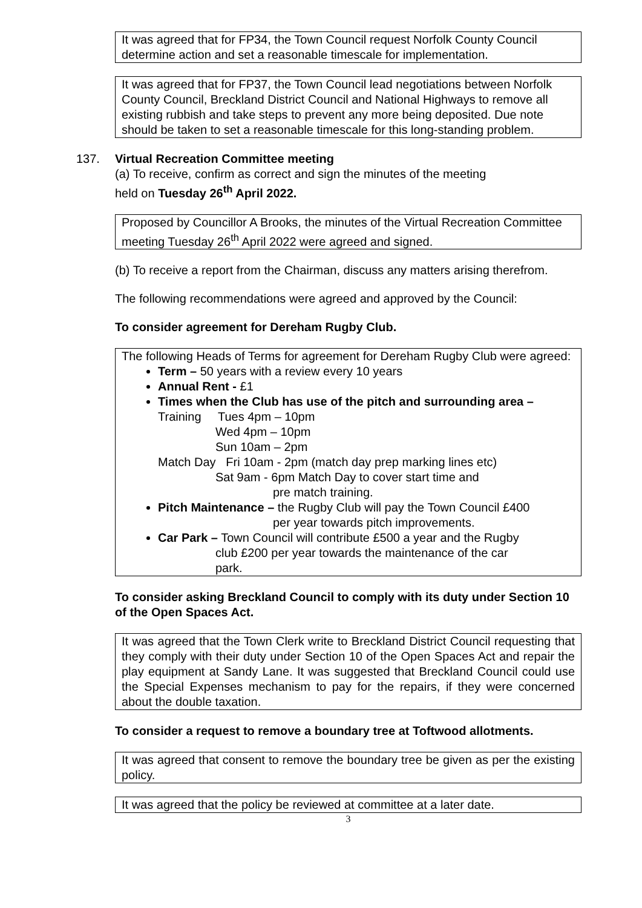It was agreed that for FP34, the Town Council request Norfolk County Council determine action and set a reasonable timescale for implementation.
It was agreed that for FP37, the Town Council lead negotiations between Norfolk County Council, Breckland District Council and National Highways to remove all existing rubbish and take steps to prevent any more being deposited. Due note should be taken to set a reasonable timescale for this long-standing problem.
137. Virtual Recreation Committee meeting
(a) To receive, confirm as correct and sign the minutes of the meeting
held on Tuesday 26<sup>th</sup> April 2022.
Proposed by Councillor A Brooks, the minutes of the Virtual Recreation Committee meeting Tuesday 26<sup>th</sup> April 2022 were agreed and signed.
(b) To receive a report from the Chairman, discuss any matters arising therefrom.
The following recommendations were agreed and approved by the Council:
To consider agreement for Dereham Rugby Club.
The following Heads of Terms for agreement for Dereham Rugby Club were agreed:
Term – 50 years with a review every 10 years
Annual Rent - £1
Times when the Club has use of the pitch and surrounding area –
Training Tues 4pm – 10pm
Wed 4pm – 10pm
Sun 10am – 2pm
Match Day Fri 10am - 2pm (match day prep marking lines etc)
Sat 9am - 6pm Match Day to cover start time and
pre match training.
Pitch Maintenance – the Rugby Club will pay the Town Council £400
per year towards pitch improvements.
Car Park – Town Council will contribute £500 a year and the Rugby
club £200 per year towards the maintenance of the car
park.
To consider asking Breckland Council to comply with its duty under Section 10 of the Open Spaces Act.
It was agreed that the Town Clerk write to Breckland District Council requesting that they comply with their duty under Section 10 of the Open Spaces Act and repair the play equipment at Sandy Lane. It was suggested that Breckland Council could use the Special Expenses mechanism to pay for the repairs, if they were concerned about the double taxation.
To consider a request to remove a boundary tree at Toftwood allotments.
It was agreed that consent to remove the boundary tree be given as per the existing policy.
It was agreed that the policy be reviewed at committee at a later date.
3